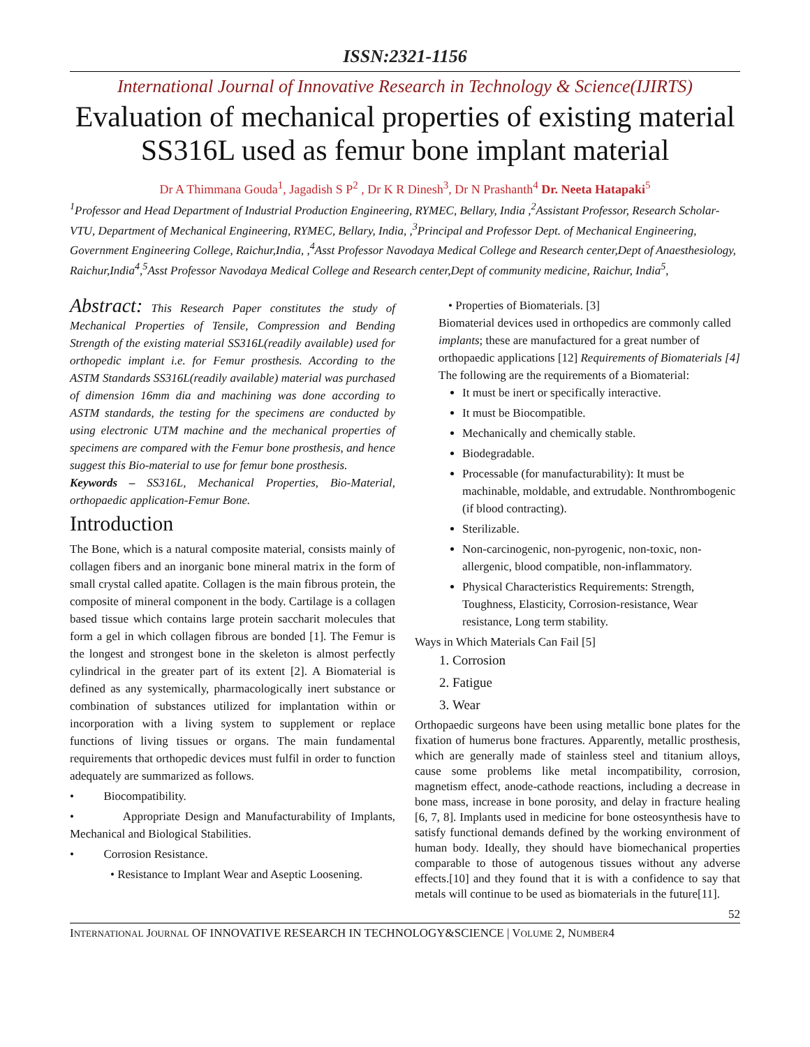ISSN:2321-1156
International Journal of Innovative Research in Technology & Science(IJIRTS)
Evaluation of mechanical properties of existing material SS316L used as femur bone implant material
Dr A Thimmana Gouda<sup>1</sup>, Jagadish S P<sup>2</sup> , Dr K R Dinesh<sup>3</sup>, Dr N Prashanth<sup>4</sup> Dr. Neeta Hatapaki<sup>5</sup>
<sup>1</sup> Professor and Head Department of Industrial Production Engineering, RYMEC, Bellary, India ,<sup>2</sup>Assistant Professor, Research Scholar-VTU, Department of Mechanical Engineering, RYMEC, Bellary, India, ,<sup>3</sup>Principal and Professor Dept. of Mechanical Engineering, Government Engineering College, Raichur,India, ,<sup>4</sup>Asst Professor Navodaya Medical College and Research center,Dept of Anaesthesiology, Raichur,India<sup>4</sup>,<sup>5</sup>Asst Professor Navodaya Medical College and Research center,Dept of community medicine, Raichur, India<sup>5</sup>,
Abstract: This Research Paper constitutes the study of Mechanical Properties of Tensile, Compression and Bending Strength of the existing material SS316L(readily available) used for orthopedic implant i.e. for Femur prosthesis. According to the ASTM Standards SS316L(readily available) material was purchased of dimension 16mm dia and machining was done according to ASTM standards, the testing for the specimens are conducted by using electronic UTM machine and the mechanical properties of specimens are compared with the Femur bone prosthesis, and hence suggest this Bio-material to use for femur bone prosthesis.
Keywords – SS316L, Mechanical Properties, Bio-Material, orthopaedic application-Femur Bone.
Introduction
The Bone, which is a natural composite material, consists mainly of collagen fibers and an inorganic bone mineral matrix in the form of small crystal called apatite. Collagen is the main fibrous protein, the composite of mineral component in the body. Cartilage is a collagen based tissue which contains large protein saccharit molecules that form a gel in which collagen fibrous are bonded [1]. The Femur is the longest and strongest bone in the skeleton is almost perfectly cylindrical in the greater part of its extent [2]. A Biomaterial is defined as any systemically, pharmacologically inert substance or combination of substances utilized for implantation within or incorporation with a living system to supplement or replace functions of living tissues or organs. The main fundamental requirements that orthopedic devices must fulfil in order to function adequately are summarized as follows.
• Biocompatibility.
• Appropriate Design and Manufacturability of Implants, Mechanical and Biological Stabilities.
• Corrosion Resistance.
• Resistance to Implant Wear and Aseptic Loosening.
• Properties of Biomaterials. [3]
Biomaterial devices used in orthopedics are commonly called implants; these are manufactured for a great number of orthopaedic applications [12] Requirements of Biomaterials [4] The following are the requirements of a Biomaterial:
It must be inert or specifically interactive.
It must be Biocompatible.
Mechanically and chemically stable.
Biodegradable.
Processable (for manufacturability): It must be machinable, moldable, and extrudable. Nonthrombogenic (if blood contracting).
Sterilizable.
Non-carcinogenic, non-pyrogenic, non-toxic, non-allergenic, blood compatible, non-inflammatory.
Physical Characteristics Requirements: Strength, Toughness, Elasticity, Corrosion-resistance, Wear resistance, Long term stability.
Ways in Which Materials Can Fail [5]
1. Corrosion
2. Fatigue
3. Wear
Orthopaedic surgeons have been using metallic bone plates for the fixation of humerus bone fractures. Apparently, metallic prosthesis, which are generally made of stainless steel and titanium alloys, cause some problems like metal incompatibility, corrosion, magnetism effect, anode-cathode reactions, including a decrease in bone mass, increase in bone porosity, and delay in fracture healing [6, 7, 8]. Implants used in medicine for bone osteosynthesis have to satisfy functional demands defined by the working environment of human body. Ideally, they should have biomechanical properties comparable to those of autogenous tissues without any adverse effects.[10] and they found that it is with a confidence to say that metals will continue to be used as biomaterials in the future[11].
52
INTERNATIONAL JOURNAL OF INNOVATIVE RESEARCH IN TECHNOLOGY&SCIENCE | VOLUME 2, NUMBER4